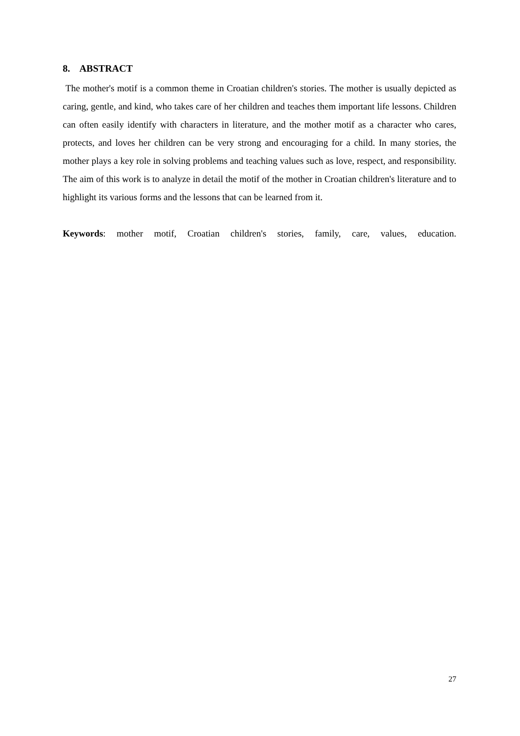8. ABSTRACT
The mother's motif is a common theme in Croatian children's stories. The mother is usually depicted as caring, gentle, and kind, who takes care of her children and teaches them important life lessons. Children can often easily identify with characters in literature, and the mother motif as a character who cares, protects, and loves her children can be very strong and encouraging for a child. In many stories, the mother plays a key role in solving problems and teaching values such as love, respect, and responsibility. The aim of this work is to analyze in detail the motif of the mother in Croatian children's literature and to highlight its various forms and the lessons that can be learned from it.
Keywords: mother motif, Croatian children's stories, family, care, values, education.
27